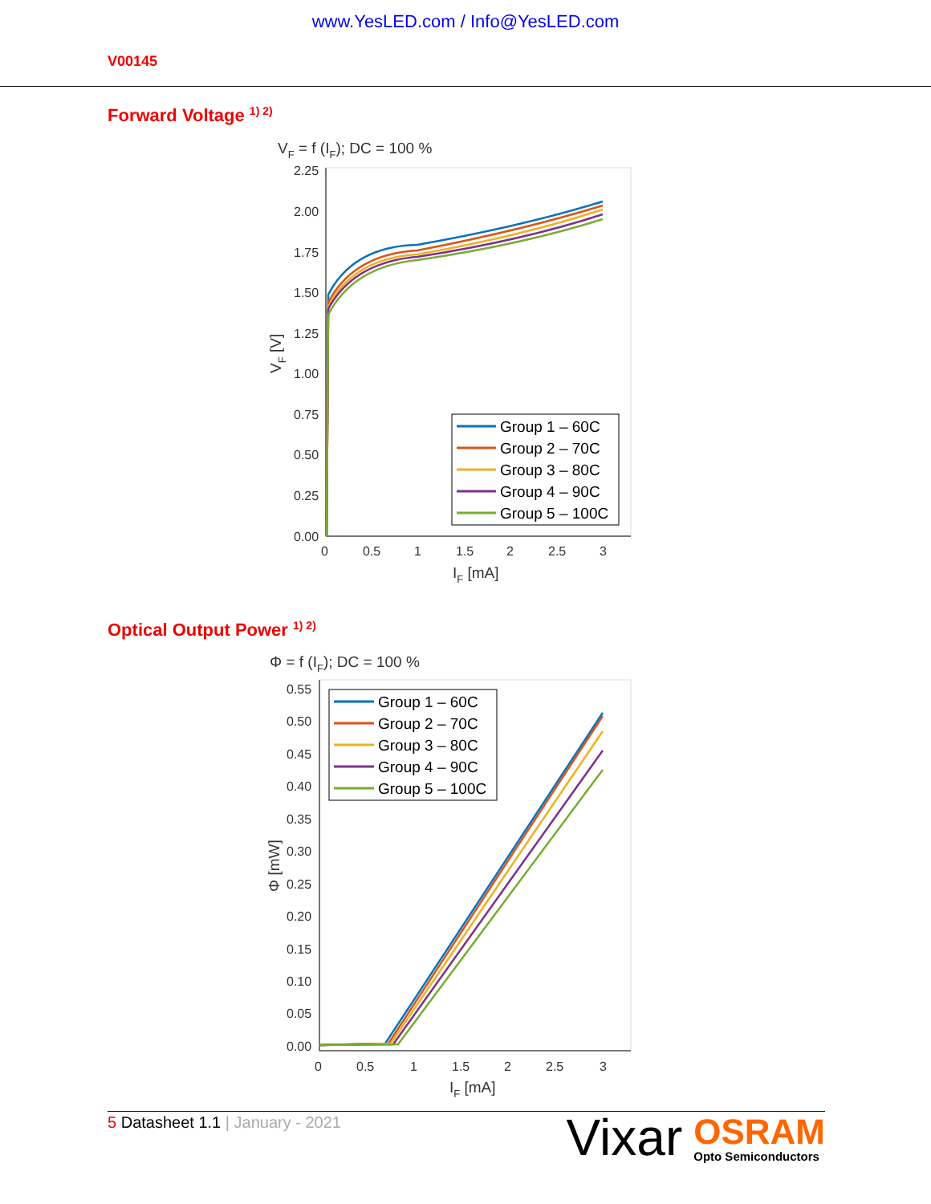www.YesLED.com / Info@YesLED.com
V00145
Forward Voltage <sup>1) 2)</sup>
VF = f (IF); DC = 100 %
2.25
2.00
1.75
1.50
1.25
1.00
0.75
0.50
0.25
0.00
0
0.5
1
1.5
2
2.5
3
IF [mA]
VF [V]
Group 1 – 60C
Group 2 – 70C
Group 3 – 80C
Group 4 – 90C
Group 5 – 100C
Optical Output Power <sup>1) 2)</sup>
Φ = f (IF); DC = 100 %
0.55
0.50
0.45
0.40
0.35
0.30
0.25
0.20
0.15
0.10
0.05
0.00
0
0.5
1
1.5
2
2.5
3
IF [mA]
Φ [mW]
Group 1 – 60C
Group 2 – 70C
Group 3 – 80C
Group 4 – 90C
Group 5 – 100C
5 Datasheet 1.1 | January - 2021
Vixar
OSRAM
Opto Semiconductors